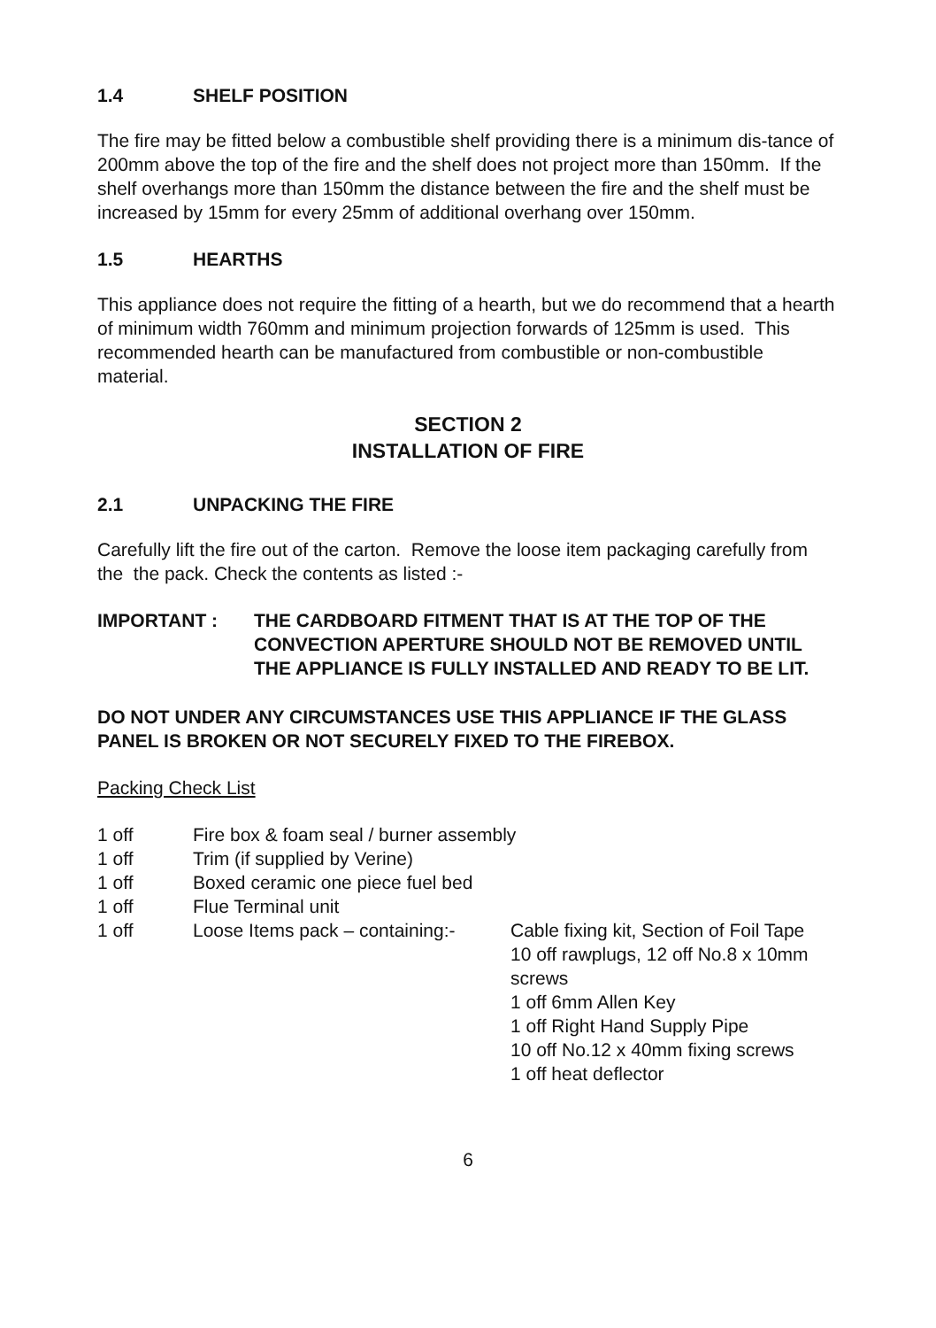1.4 SHELF POSITION
The fire may be fitted below a combustible shelf providing there is a minimum dis-tance of 200mm above the top of the fire and the shelf does not project more than 150mm. If the shelf overhangs more than 150mm the distance between the fire and the shelf must be increased by 15mm for every 25mm of additional overhang over 150mm.
1.5 HEARTHS
This appliance does not require the fitting of a hearth, but we do recommend that a hearth of minimum width 760mm and minimum projection forwards of 125mm is used. This recommended hearth can be manufactured from combustible or non-combustible material.
SECTION 2
INSTALLATION OF FIRE
2.1 UNPACKING THE FIRE
Carefully lift the fire out of the carton. Remove the loose item packaging carefully from the the pack. Check the contents as listed :-
IMPORTANT : THE CARDBOARD FITMENT THAT IS AT THE TOP OF THE CONVECTION APERTURE SHOULD NOT BE REMOVED UNTIL THE APPLIANCE IS FULLY INSTALLED AND READY TO BE LIT.
DO NOT UNDER ANY CIRCUMSTANCES USE THIS APPLIANCE IF THE GLASS PANEL IS BROKEN OR NOT SECURELY FIXED TO THE FIREBOX.
Packing Check List
1 off Fire box & foam seal / burner assembly
1 off Trim (if supplied by Verine)
1 off Boxed ceramic one piece fuel bed
1 off Flue Terminal unit
1 off Loose Items pack – containing:-
Cable fixing kit, Section of Foil Tape
10 off rawplugs, 12 off No.8 x 10mm screws
1 off 6mm Allen Key
1 off Right Hand Supply Pipe
10 off No.12 x 40mm fixing screws
1 off heat deflector
6